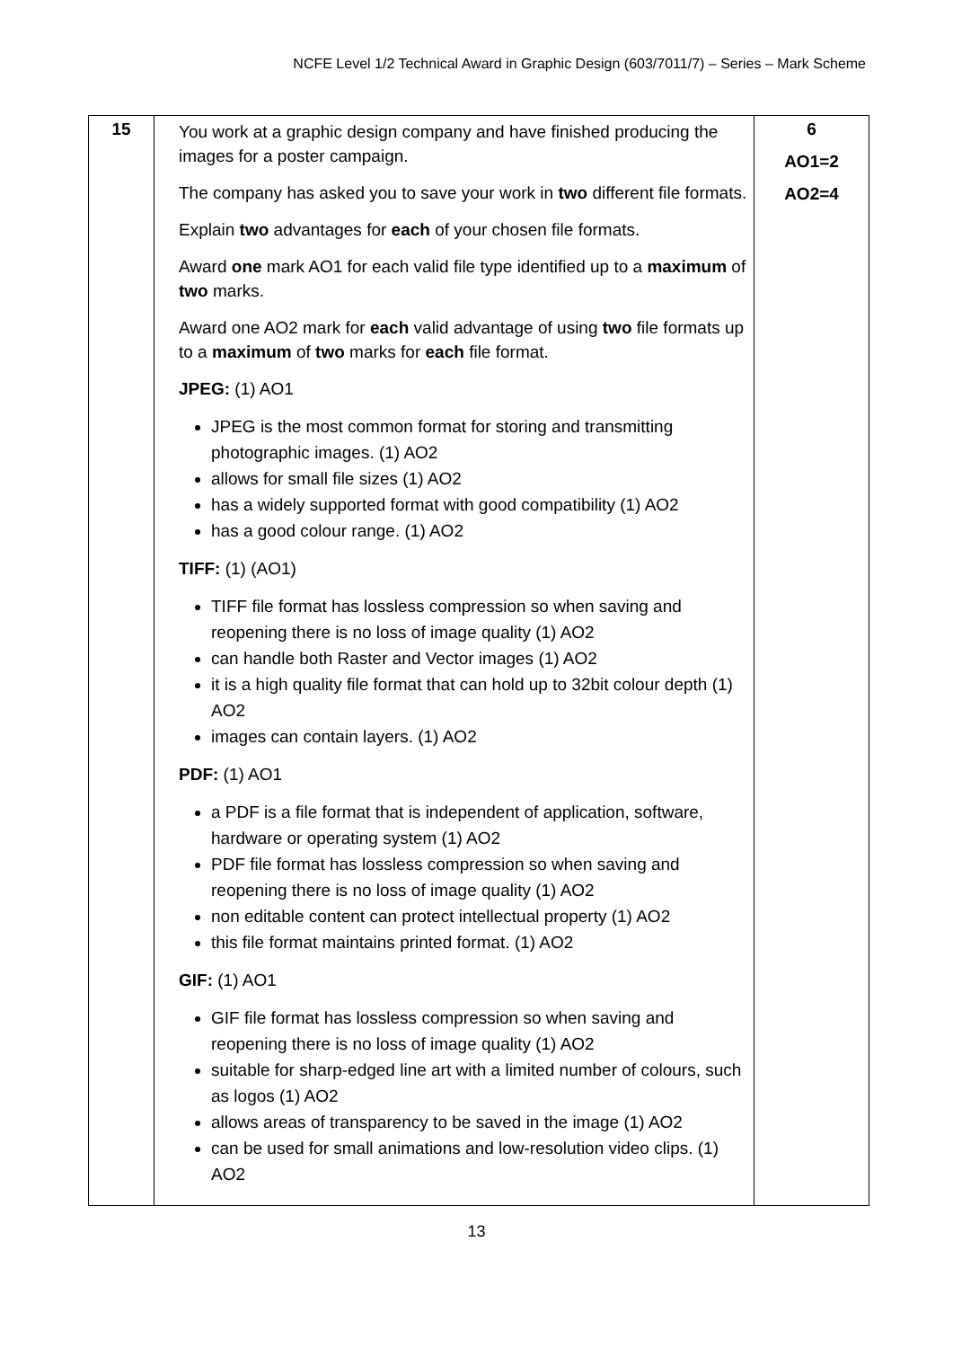NCFE Level 1/2 Technical Award in Graphic Design (603/7011/7) – Series – Mark Scheme
| 15 | You work at a graphic design company and have finished producing the images for a poster campaign. The company has asked you to save your work in two different file formats. Explain two advantages for each of your chosen file formats. Award one mark AO1 for each valid file type identified up to a maximum of two marks. Award one AO2 mark for each valid advantage of using two file formats up to a maximum of two marks for each file format. JPEG: (1) AO1 JPEG is the most common format for storing and transmitting photographic images. (1) AO2 allows for small file sizes (1) AO2 has a widely supported format with good compatibility (1) AO2 has a good colour range. (1) AO2 TIFF: (1) (AO1) TIFF file format has lossless compression so when saving and reopening there is no loss of image quality (1) AO2 can handle both Raster and Vector images (1) AO2 it is a high quality file format that can hold up to 32bit colour depth (1) AO2 images can contain layers. (1) AO2 PDF: (1) AO1 a PDF is a file format that is independent of application, software, hardware or operating system (1) AO2 PDF file format has lossless compression so when saving and reopening there is no loss of image quality (1) AO2 non editable content can protect intellectual property (1) AO2 this file format maintains printed format. (1) AO2 GIF: (1) AO1 GIF file format has lossless compression so when saving and reopening there is no loss of image quality (1) AO2 suitable for sharp-edged line art with a limited number of colours, such as logos (1) AO2 allows areas of transparency to be saved in the image (1) AO2 can be used for small animations and low-resolution video clips. (1) AO2 | 6 AO1=2 AO2=4 |
13